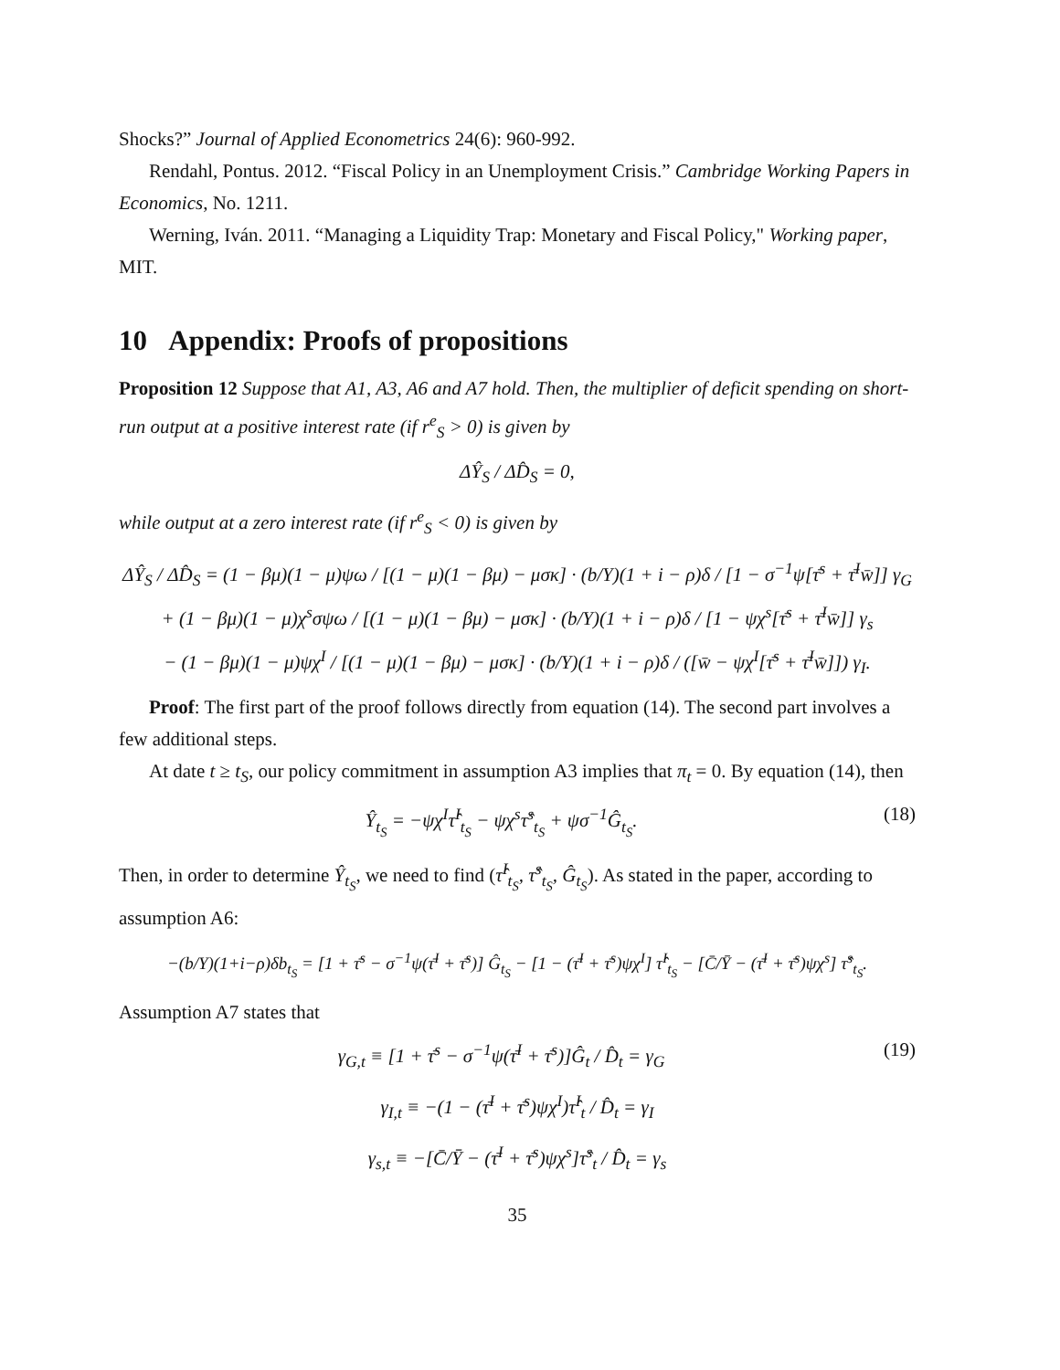Shocks?” Journal of Applied Econometrics 24(6): 960-992.
Rendahl, Pontus. 2012. “Fiscal Policy in an Unemployment Crisis.” Cambridge Working Papers in Economics, No. 1211.
Werning, Iván. 2011. “Managing a Liquidity Trap: Monetary and Fiscal Policy," Working paper, MIT.
10 Appendix: Proofs of propositions
Proposition 12 Suppose that A1, A3, A6 and A7 hold. Then, the multiplier of deficit spending on short-run output at a positive interest rate (if r<sup>e</sup><sub>S</sub> > 0) is given by
ΔŶ<sub>S</sub> / ΔD̂<sub>S</sub> = 0,
while output at a zero interest rate (if r<sup>e</sup><sub>S</sub> < 0) is given by
ΔŶ<sub>S</sub> / ΔD̂<sub>S</sub> = (1 − βμ)(1 − μ)ψω / [(1 − μ)(1 − βμ) − μσκ] · (b/Y)(1 + i − ρ)δ / [1 − σ<sup>−1</sup>ψ[τ̄<sup>s</sup> + τ̄<sup>I</sup>w̄]] γ<sub>G</sub>
+ (1 − βμ)(1 − μ)χ<sup>s</sup>σψω / [(1 − μ)(1 − βμ) − μσκ] · (b/Y)(1 + i − ρ)δ / [1 − ψχ<sup>s</sup>[τ̄<sup>s</sup> + τ̄<sup>I</sup>w̄]] γ<sub>s</sub>
− (1 − βμ)(1 − μ)ψχ<sup>I</sup> / [(1 − μ)(1 − βμ) − μσκ] · (b/Y)(1 + i − ρ)δ / ([w̄ − ψχ<sup>I</sup>[τ̄<sup>s</sup> + τ̄<sup>I</sup>w̄]]) γ<sub>I</sub>.
Proof: The first part of the proof follows directly from equation (14). The second part involves a few additional steps.
At date t ≥ t<sub>S</sub>, our policy commitment in assumption A3 implies that π<sub>t</sub> = 0. By equation (14), then
Ŷ<sub>t<sub>S</sub></sub> = −ψχ<sup>I</sup>τ̂<sup>I</sup><sub>t<sub>S</sub></sub> − ψχ<sup>s</sup>τ̂<sup>s</sup><sub>t<sub>S</sub></sub> + ψσ<sup>−1</sup>Ĝ<sub>t<sub>S</sub></sub>. (18)
Then, in order to determine Ŷ<sub>t<sub>S</sub></sub>, we need to find (τ̂<sup>I</sup><sub>t<sub>S</sub></sub>, τ̂<sup>s</sup><sub>t<sub>S</sub></sub>, Ĝ<sub>t<sub>S</sub></sub>). As stated in the paper, according to assumption A6:
−(b/Y)(1+i−ρ)δb<sub>t<sub>S</sub></sub> = [1 + τ̄<sup>s</sup> − σ<sup>−1</sup>ψ(τ̄<sup>I</sup> + τ̄<sup>s</sup>)] Ĝ<sub>t<sub>S</sub></sub> − [1 − (τ̄<sup>I</sup> + τ̄<sup>s</sup>)ψχ<sup>I</sup>] τ̂<sup>I</sup><sub>t<sub>S</sub></sub> − [C̄/Ȳ − (τ̄<sup>I</sup> + τ̄<sup>s</sup>)ψχ<sup>s</sup>] τ̂<sup>s</sup><sub>t<sub>S</sub></sub>.
Assumption A7 states that
γ<sub>G,t</sub> ≡ [1 + τ̄<sup>s</sup> − σ<sup>−1</sup>ψ(τ̄<sup>I</sup> + τ̄<sup>s</sup>)]Ĝ<sub>t</sub> / D̂<sub>t</sub> = γ<sub>G</sub> (19)
γ<sub>I,t</sub> ≡ −(1 − (τ̄<sup>I</sup> + τ̄<sup>s</sup>)ψχ<sup>I</sup>)τ̂<sup>I</sup><sub>t</sub> / D̂<sub>t</sub> = γ<sub>I</sub>
γ<sub>s,t</sub> ≡ −[C̄/Ȳ − (τ̄<sup>I</sup> + τ̄<sup>s</sup>)ψχ<sup>s</sup>]τ̂<sup>s</sup><sub>t</sub> / D̂<sub>t</sub> = γ<sub>s</sub>
35